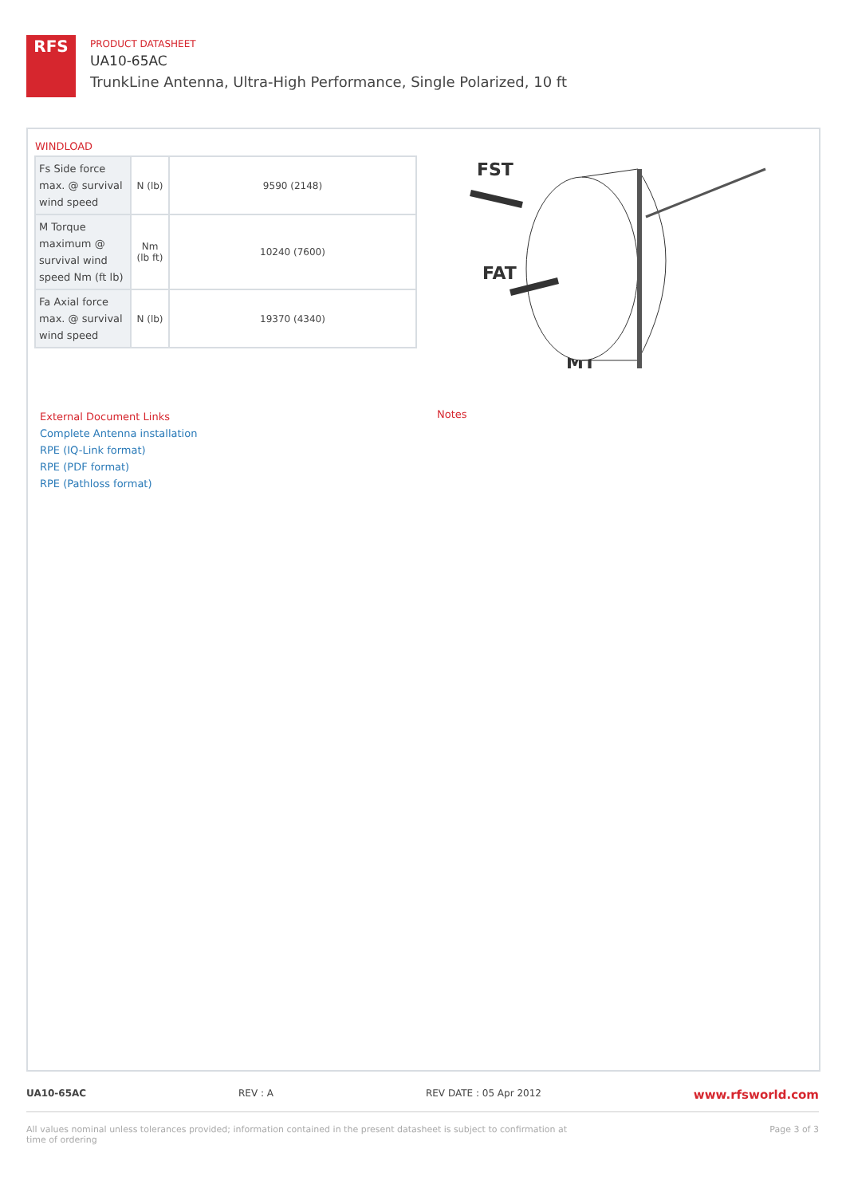RFS
PRODUCT DATASHEET
UA10-65AC
TrunkLine Antenna, Ultra-High Performance, Single Polarized, 10 ft
WINDLOAD
| Fs Side force max. @ survival wind speed | N (lb) | 9590 (2148) |
| M Torque maximum @ survival wind speed Nm (ft lb) | Nm (lb ft) | 10240 (7600) |
| Fa Axial force max. @ survival wind speed | N (lb) | 19370 (4340) |
FST
FAT
MT
External Document Links
Complete Antenna installation
RPE (IQ-Link format)
RPE (PDF format)
RPE (Pathloss format)
Notes
UA10-65AC REV : A REV DATE : 05 Apr 2012 www.rfsworld.com
All values nominal unless tolerances provided; information contained in the present datasheet is subject to confirmation at
time of ordering Page 3 of 3